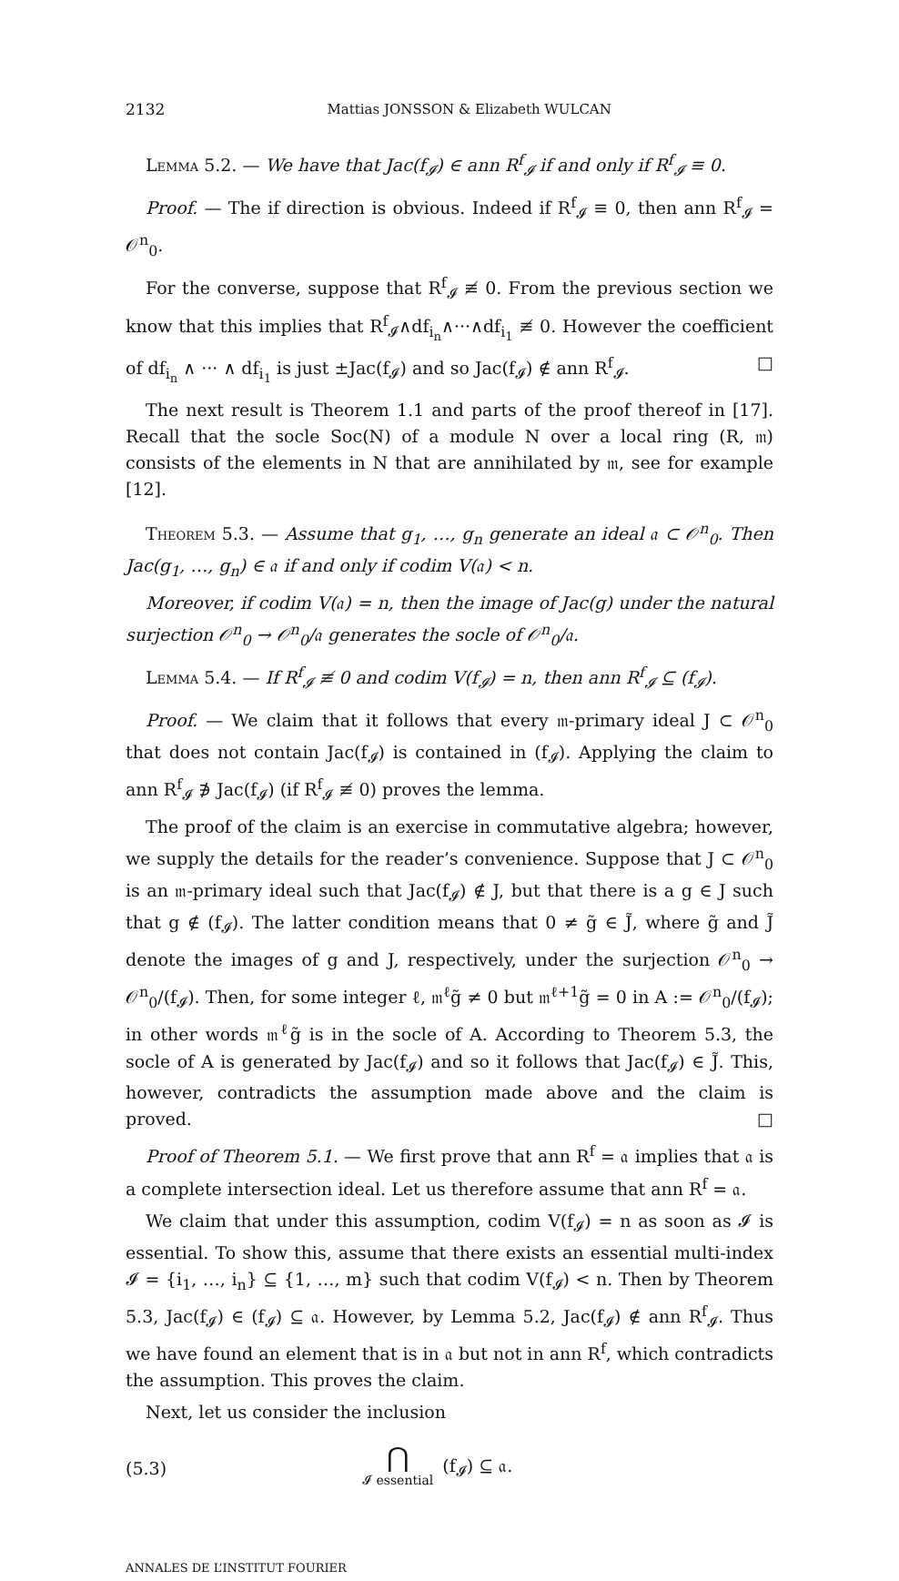2132 Mattias JONSSON & Elizabeth WULCAN
Lemma 5.2. — We have that Jac(f<sub>𝓘</sub>) ∈ ann R<sup>f</sup><sub>𝓘</sub> if and only if R<sup>f</sup><sub>𝓘</sub> ≡ 0.
Proof. — The if direction is obvious. Indeed if R<sup>f</sup><sub>𝓘</sub> ≡ 0, then ann R<sup>f</sup><sub>𝓘</sub> = 𝒪<sup>n</sup><sub>0</sub>.
For the converse, suppose that R<sup>f</sup><sub>𝓘</sub> ≢ 0. From the previous section we know that this implies that R<sup>f</sup><sub>𝓘</sub>∧df<sub>i<sub>n</sub></sub>∧···∧df<sub>i<sub>1</sub></sub> ≢ 0. However the coefficient of df<sub>i<sub>n</sub></sub> ∧ ··· ∧ df<sub>i<sub>1</sub></sub> is just ±Jac(f<sub>𝓘</sub>) and so Jac(f<sub>𝓘</sub>) ∉ ann R<sup>f</sup><sub>𝓘</sub>. □
The next result is Theorem 1.1 and parts of the proof thereof in [17]. Recall that the socle Soc(N) of a module N over a local ring (R, 𝔪) consists of the elements in N that are annihilated by 𝔪, see for example [12].
Theorem 5.3. — Assume that g<sub>1</sub>, …, g<sub>n</sub> generate an ideal 𝔞 ⊂ 𝒪<sup>n</sup><sub>0</sub>. Then Jac(g<sub>1</sub>, …, g<sub>n</sub>) ∈ 𝔞 if and only if codim V(𝔞) < n.
Moreover, if codim V(𝔞) = n, then the image of Jac(g) under the natural surjection 𝒪<sup>n</sup><sub>0</sub> → 𝒪<sup>n</sup><sub>0</sub>/𝔞 generates the socle of 𝒪<sup>n</sup><sub>0</sub>/𝔞.
Lemma 5.4. — If R<sup>f</sup><sub>𝓘</sub> ≢ 0 and codim V(f<sub>𝓘</sub>) = n, then ann R<sup>f</sup><sub>𝓘</sub> ⊆ (f<sub>𝓘</sub>).
Proof. — We claim that it follows that every 𝔪-primary ideal J ⊂ 𝒪<sup>n</sup><sub>0</sub> that does not contain Jac(f<sub>𝓘</sub>) is contained in (f<sub>𝓘</sub>). Applying the claim to ann R<sup>f</sup><sub>𝓘</sub> ∌ Jac(f<sub>𝓘</sub>) (if R<sup>f</sup><sub>𝓘</sub> ≢ 0) proves the lemma.
The proof of the claim is an exercise in commutative algebra; however, we supply the details for the reader’s convenience. Suppose that J ⊂ 𝒪<sup>n</sup><sub>0</sub> is an 𝔪-primary ideal such that Jac(f<sub>𝓘</sub>) ∉ J, but that there is a g ∈ J such that g ∉ (f<sub>𝓘</sub>). The latter condition means that 0 ≠ g̃ ∈ J̃, where g̃ and J̃ denote the images of g and J, respectively, under the surjection 𝒪<sup>n</sup><sub>0</sub> → 𝒪<sup>n</sup><sub>0</sub>/(f<sub>𝓘</sub>). Then, for some integer ℓ, 𝔪<sup>ℓ</sup>g̃ ≠ 0 but 𝔪<sup>ℓ+1</sup>g̃ = 0 in A := 𝒪<sup>n</sup><sub>0</sub>/(f<sub>𝓘</sub>); in other words 𝔪<sup>ℓ</sup>g̃ is in the socle of A. According to Theorem 5.3, the socle of A is generated by Jac(f<sub>𝓘</sub>) and so it follows that Jac(f<sub>𝓘</sub>) ∈ J̃. This, however, contradicts the assumption made above and the claim is proved. □
Proof of Theorem 5.1. — We first prove that ann R<sup>f</sup> = 𝔞 implies that 𝔞 is a complete intersection ideal. Let us therefore assume that ann R<sup>f</sup> = 𝔞.
We claim that under this assumption, codim V(f<sub>𝓘</sub>) = n as soon as 𝓘 is essential. To show this, assume that there exists an essential multi-index 𝓘 = {i<sub>1</sub>, …, i<sub>n</sub>} ⊆ {1, …, m} such that codim V(f<sub>𝓘</sub>) < n. Then by Theorem 5.3, Jac(f<sub>𝓘</sub>) ∈ (f<sub>𝓘</sub>) ⊆ 𝔞. However, by Lemma 5.2, Jac(f<sub>𝓘</sub>) ∉ ann R<sup>f</sup><sub>𝓘</sub>. Thus we have found an element that is in 𝔞 but not in ann R<sup>f</sup>, which contradicts the assumption. This proves the claim.
Next, let us consider the inclusion
(5.3) ⋂
𝓘 essential (f<sub>𝓘</sub>) ⊆ 𝔞.
ANNALES DE L’INSTITUT FOURIER